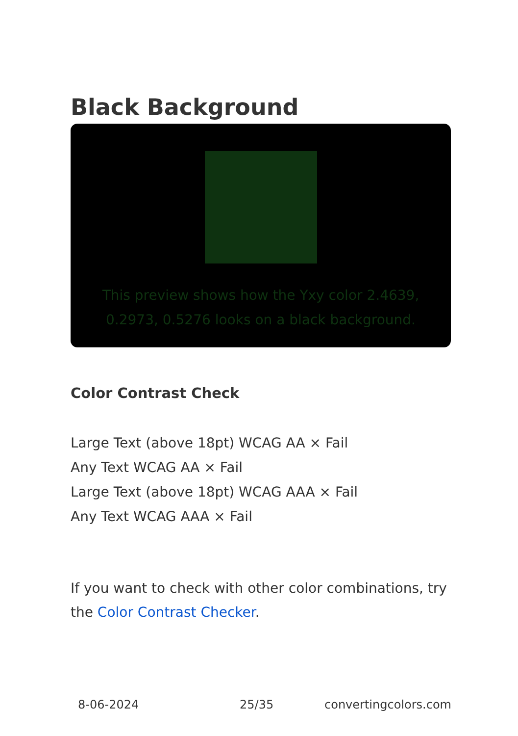Black Background
This preview shows how the Yxy color 2.4639, 0.2973, 0.5276 looks on a black background.
Color Contrast Check
Large Text (above 18pt) WCAG AA × Fail
Any Text WCAG AA × Fail
Large Text (above 18pt) WCAG AAA × Fail
Any Text WCAG AAA × Fail
If you want to check with other color combinations, try the Color Contrast Checker.
8-06-2024 25/35 convertingcolors.com